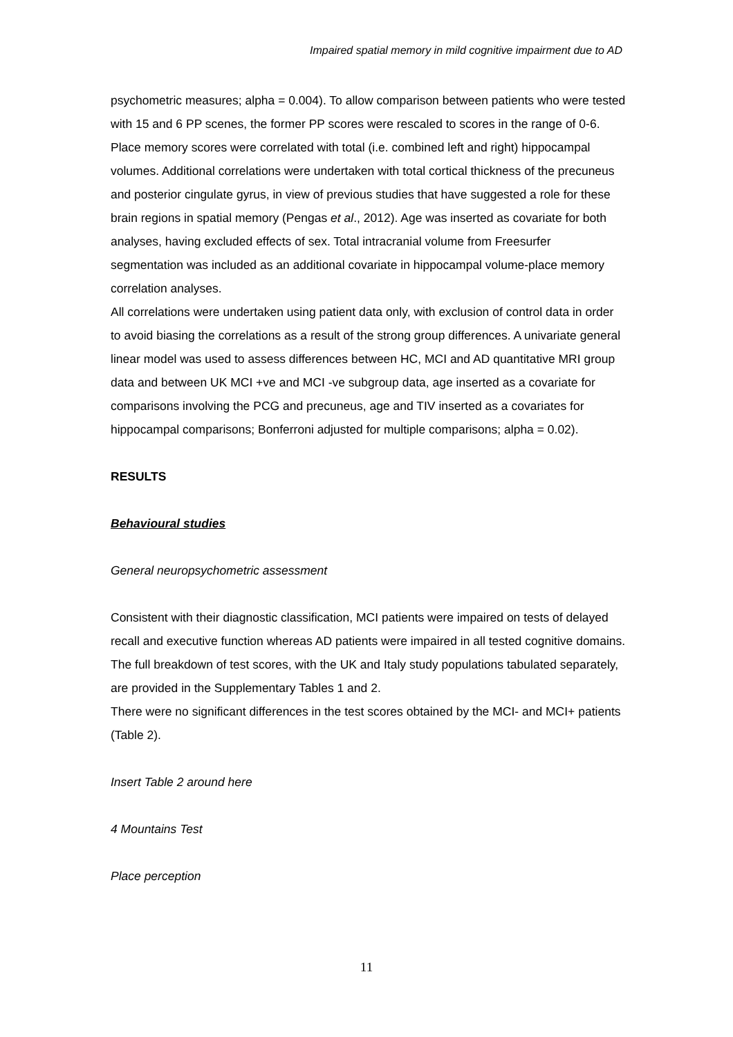Impaired spatial memory in mild cognitive impairment due to AD
psychometric measures; alpha = 0.004). To allow comparison between patients who were tested with 15 and 6 PP scenes, the former PP scores were rescaled to scores in the range of 0-6.
Place memory scores were correlated with total (i.e. combined left and right) hippocampal volumes. Additional correlations were undertaken with total cortical thickness of the precuneus and posterior cingulate gyrus, in view of previous studies that have suggested a role for these brain regions in spatial memory (Pengas et al., 2012). Age was inserted as covariate for both analyses, having excluded effects of sex. Total intracranial volume from Freesurfer segmentation was included as an additional covariate in hippocampal volume-place memory correlation analyses.
All correlations were undertaken using patient data only, with exclusion of control data in order to avoid biasing the correlations as a result of the strong group differences. A univariate general linear model was used to assess differences between HC, MCI and AD quantitative MRI group data and between UK MCI +ve and MCI -ve subgroup data, age inserted as a covariate for comparisons involving the PCG and precuneus, age and TIV inserted as a covariates for hippocampal comparisons; Bonferroni adjusted for multiple comparisons; alpha = 0.02).
RESULTS
Behavioural studies
General neuropsychometric assessment
Consistent with their diagnostic classification, MCI patients were impaired on tests of delayed recall and executive function whereas AD patients were impaired in all tested cognitive domains. The full breakdown of test scores, with the UK and Italy study populations tabulated separately, are provided in the Supplementary Tables 1 and 2.
There were no significant differences in the test scores obtained by the MCI- and MCI+ patients (Table 2).
Insert Table 2 around here
4 Mountains Test
Place perception
11